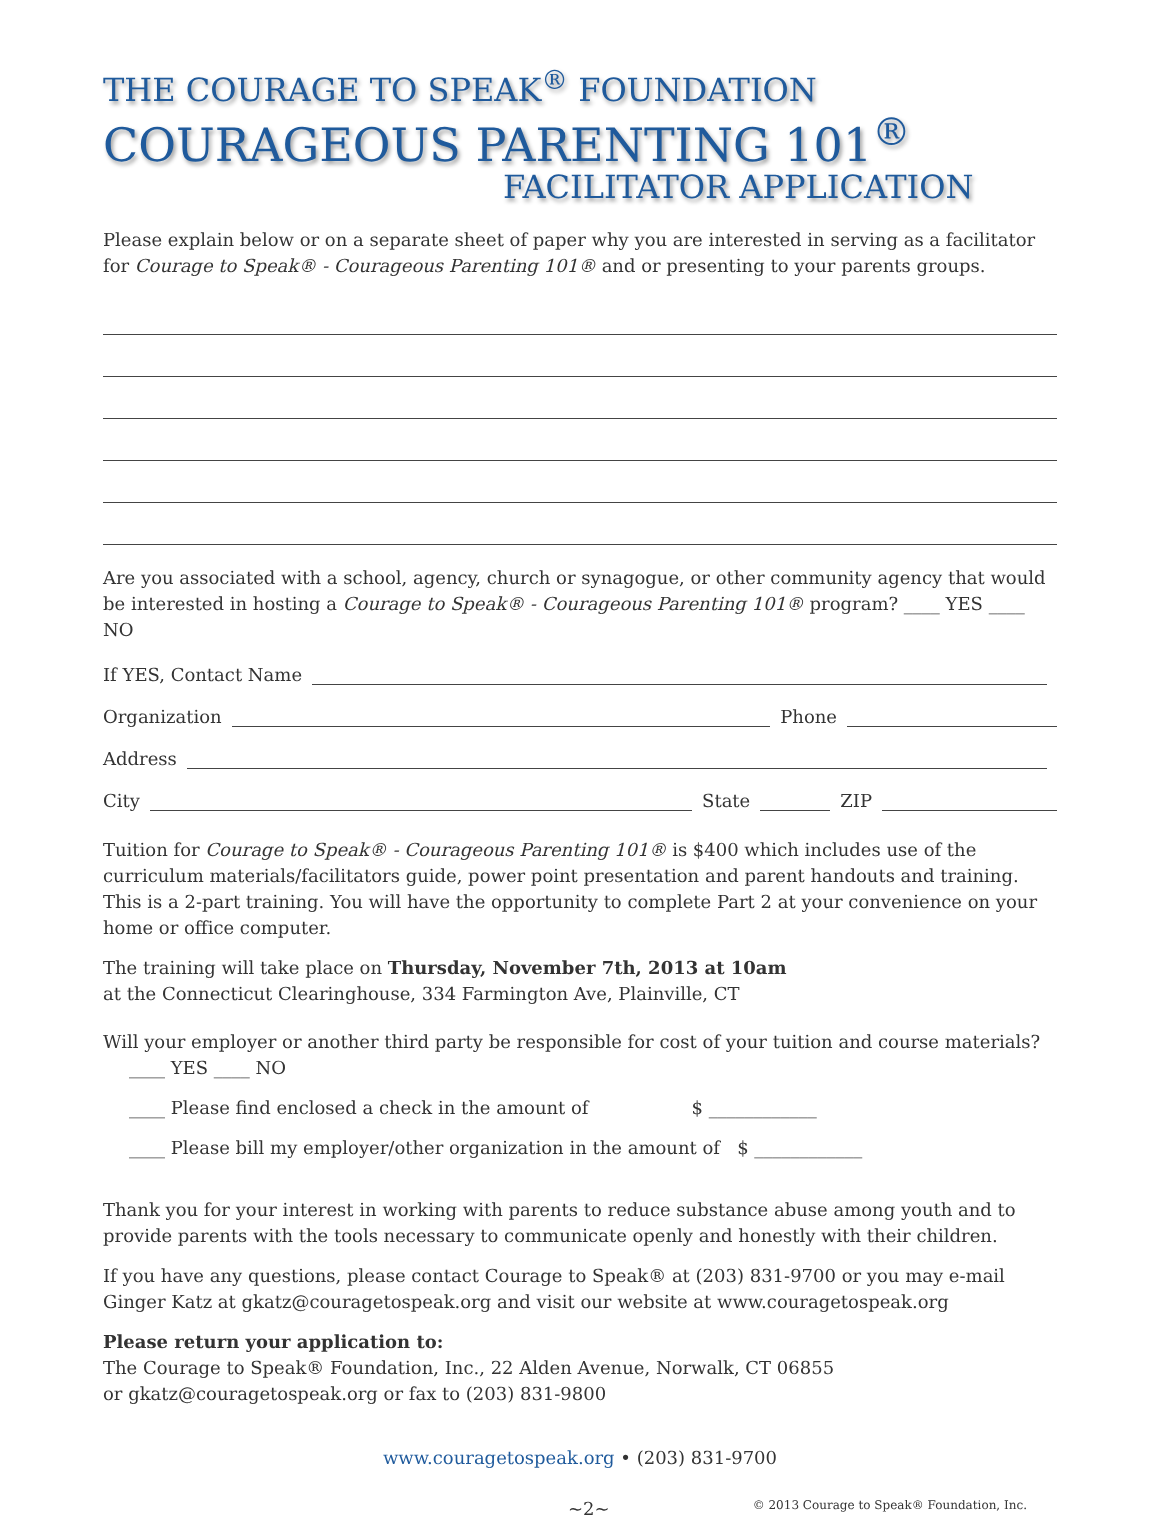THE COURAGE TO SPEAK<sup>®</sup> FOUNDATION
COURAGEOUS PARENTING 101<sup>®</sup>
FACILITATOR APPLICATION
Please explain below or on a separate sheet of paper why you are interested in serving as a facilitator for Courage to Speak® - Courageous Parenting 101® and or presenting to your parents groups.
Are you associated with a school, agency, church or synagogue, or other community agency that would be interested in hosting a Courage to Speak® - Courageous Parenting 101® program? ____ YES ____ NO
If YES, Contact Name
Organization Phone
Address
City State ZIP
Tuition for Courage to Speak® - Courageous Parenting 101® is $400 which includes use of the curriculum materials/facilitators guide, power point presentation and parent handouts and training. This is a 2-part training. You will have the opportunity to complete Part 2 at your convenience on your home or office computer.
The training will take place on Thursday, November 7th, 2013 at 10am
at the Connecticut Clearinghouse, 334 Farmington Ave, Plainville, CT
Will your employer or another third party be responsible for cost of your tuition and course materials?
____ YES ____ NO
____ Please find enclosed a check in the amount of $ ____________
____ Please bill my employer/other organization in the amount of $ ____________
Thank you for your interest in working with parents to reduce substance abuse among youth and to provide parents with the tools necessary to communicate openly and honestly with their children.
If you have any questions, please contact Courage to Speak® at (203) 831-9700 or you may e-mail Ginger Katz at gkatz@couragetospeak.org and visit our website at www.couragetospeak.org
Please return your application to:
The Courage to Speak® Foundation, Inc., 22 Alden Avenue, Norwalk, CT 06855
or gkatz@couragetospeak.org or fax to (203) 831-9800
www.couragetospeak.org • (203) 831-9700
~2~ © 2013 Courage to Speak® Foundation, Inc.